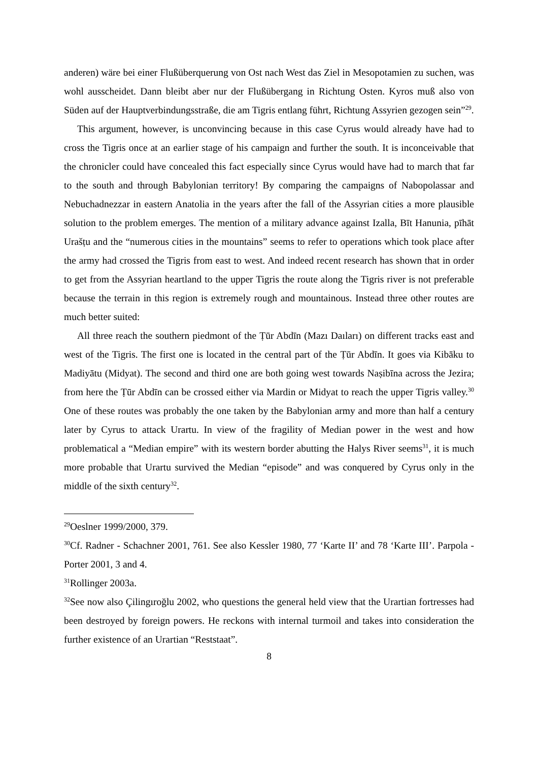anderen) wäre bei einer Flußüberquerung von Ost nach West das Ziel in Mesopotamien zu suchen, was wohl ausscheidet. Dann bleibt aber nur der Flußübergang in Richtung Osten. Kyros muß also von Süden auf der Hauptverbindungsstraße, die am Tigris entlang führt, Richtung Assyrien gezogen sein”<sup>29</sup>.
This argument, however, is unconvincing because in this case Cyrus would already have had to cross the Tigris once at an earlier stage of his campaign and further the south. It is inconceivable that the chronicler could have concealed this fact especially since Cyrus would have had to march that far to the south and through Babylonian territory! By comparing the campaigns of Nabopolassar and Nebuchadnezzar in eastern Anatolia in the years after the fall of the Assyrian cities a more plausible solution to the problem emerges. The mention of a military advance against Izalla, Bīt Hanunia, pīhāt Urašṭu and the “numerous cities in the mountains” seems to refer to operations which took place after the army had crossed the Tigris from east to west. And indeed recent research has shown that in order to get from the Assyrian heartland to the upper Tigris the route along the Tigris river is not preferable because the terrain in this region is extremely rough and mountainous. Instead three other routes are much better suited:
All three reach the southern piedmont of the Ṭūr Abdīn (Mazı Daıları) on different tracks east and west of the Tigris. The first one is located in the central part of the Ṭūr Abdīn. It goes via Kibāku to Madiyātu (Midyat). The second and third one are both going west towards Naṣibīna across the Jezira; from here the Ṭūr Abdīn can be crossed either via Mardin or Midyat to reach the upper Tigris valley.<sup>30</sup> One of these routes was probably the one taken by the Babylonian army and more than half a century later by Cyrus to attack Urartu. In view of the fragility of Median power in the west and how problematical a “Median empire” with its western border abutting the Halys River seems<sup>31</sup>, it is much more probable that Urartu survived the Median “episode” and was conquered by Cyrus only in the middle of the sixth century<sup>32</sup>.
<sup>29</sup> Oeslner 1999/2000, 379.
<sup>30</sup> Cf. Radner - Schachner 2001, 761. See also Kessler 1980, 77 ‘Karte II’ and 78 ‘Karte III’. Parpola - Porter 2001, 3 and 4.
<sup>31</sup> Rollinger 2003a.
<sup>32</sup> See now also Çilingıroğlu 2002, who questions the general held view that the Urartian fortresses had been destroyed by foreign powers. He reckons with internal turmoil and takes into consideration the further existence of an Urartian “Reststaat”.
8